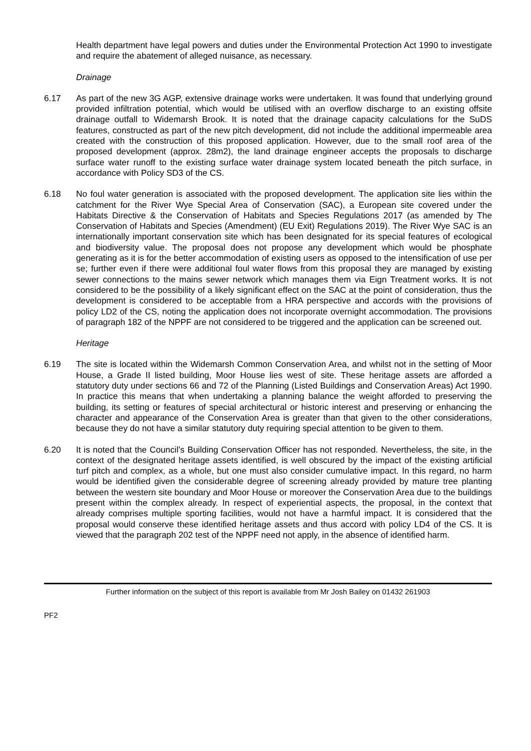Health department have legal powers and duties under the Environmental Protection Act 1990 to investigate and require the abatement of alleged nuisance, as necessary.
Drainage
6.17 As part of the new 3G AGP, extensive drainage works were undertaken. It was found that underlying ground provided infiltration potential, which would be utilised with an overflow discharge to an existing offsite drainage outfall to Widemarsh Brook. It is noted that the drainage capacity calculations for the SuDS features, constructed as part of the new pitch development, did not include the additional impermeable area created with the construction of this proposed application. However, due to the small roof area of the proposed development (approx. 28m2), the land drainage engineer accepts the proposals to discharge surface water runoff to the existing surface water drainage system located beneath the pitch surface, in accordance with Policy SD3 of the CS.
6.18 No foul water generation is associated with the proposed development. The application site lies within the catchment for the River Wye Special Area of Conservation (SAC), a European site covered under the Habitats Directive & the Conservation of Habitats and Species Regulations 2017 (as amended by The Conservation of Habitats and Species (Amendment) (EU Exit) Regulations 2019). The River Wye SAC is an internationally important conservation site which has been designated for its special features of ecological and biodiversity value. The proposal does not propose any development which would be phosphate generating as it is for the better accommodation of existing users as opposed to the intensification of use per se; further even if there were additional foul water flows from this proposal they are managed by existing sewer connections to the mains sewer network which manages them via Eign Treatment works. It is not considered to be the possibility of a likely significant effect on the SAC at the point of consideration, thus the development is considered to be acceptable from a HRA perspective and accords with the provisions of policy LD2 of the CS, noting the application does not incorporate overnight accommodation. The provisions of paragraph 182 of the NPPF are not considered to be triggered and the application can be screened out.
Heritage
6.19 The site is located within the Widemarsh Common Conservation Area, and whilst not in the setting of Moor House, a Grade II listed building, Moor House lies west of site. These heritage assets are afforded a statutory duty under sections 66 and 72 of the Planning (Listed Buildings and Conservation Areas) Act 1990. In practice this means that when undertaking a planning balance the weight afforded to preserving the building, its setting or features of special architectural or historic interest and preserving or enhancing the character and appearance of the Conservation Area is greater than that given to the other considerations, because they do not have a similar statutory duty requiring special attention to be given to them.
6.20 It is noted that the Council’s Building Conservation Officer has not responded. Nevertheless, the site, in the context of the designated heritage assets identified, is well obscured by the impact of the existing artificial turf pitch and complex, as a whole, but one must also consider cumulative impact. In this regard, no harm would be identified given the considerable degree of screening already provided by mature tree planting between the western site boundary and Moor House or moreover the Conservation Area due to the buildings present within the complex already. In respect of experiential aspects, the proposal, in the context that already comprises multiple sporting facilities, would not have a harmful impact. It is considered that the proposal would conserve these identified heritage assets and thus accord with policy LD4 of the CS. It is viewed that the paragraph 202 test of the NPPF need not apply, in the absence of identified harm.
Further information on the subject of this report is available from Mr Josh Bailey on 01432 261903
PF2